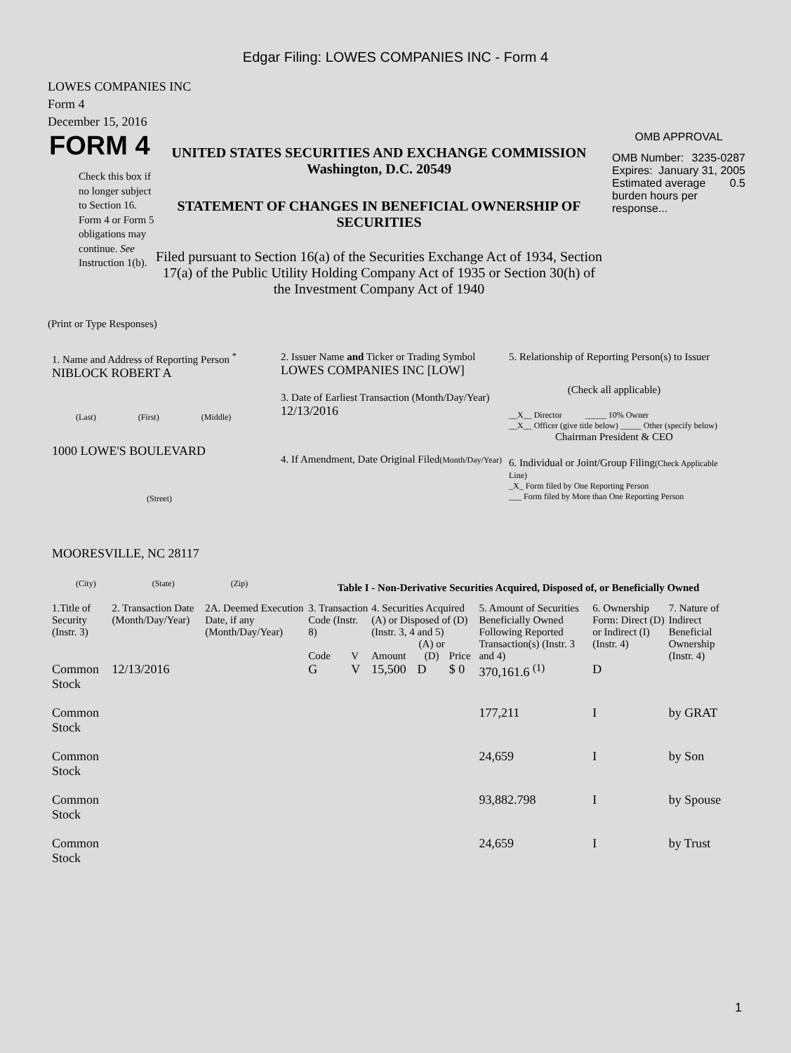Edgar Filing: LOWES COMPANIES INC - Form 4
LOWES COMPANIES INC
Form 4
December 15, 2016
FORM 4
Check this box if no longer subject to Section 16. Form 4 or Form 5 obligations may continue. See Instruction 1(b).
UNITED STATES SECURITIES AND EXCHANGE COMMISSION
Washington, D.C. 20549
STATEMENT OF CHANGES IN BENEFICIAL OWNERSHIP OF SECURITIES
Filed pursuant to Section 16(a) of the Securities Exchange Act of 1934, Section 17(a) of the Public Utility Holding Company Act of 1935 or Section 30(h) of the Investment Company Act of 1940
OMB APPROVAL
OMB Number: 3235-0287
Expires: January 31, 2005
Estimated average burden hours per response... 0.5
(Print or Type Responses)
1. Name and Address of Reporting Person <sup>*</sup>
NIBLOCK ROBERT A
(Last) (First) (Middle)
1000 LOWE'S BOULEVARD
(Street)
MOORESVILLE, NC 28117
(City) (State) (Zip)
2. Issuer Name and Ticker or Trading Symbol
LOWES COMPANIES INC [LOW]
3. Date of Earliest Transaction (Month/Day/Year)
12/13/2016
4. If Amendment, Date Original Filed(Month/Day/Year)
5. Relationship of Reporting Person(s) to Issuer
(Check all applicable)
__X__ Director _____ 10% Owner
__X__ Officer (give title below) _____ Other (specify below)
Chairman President & CEO
6. Individual or Joint/Group Filing(Check Applicable Line)
_X_ Form filed by One Reporting Person
___ Form filed by More than One Reporting Person
Table I - Non-Derivative Securities Acquired, Disposed of, or Beneficially Owned
| 1.Title of Security (Instr. 3) | 2. Transaction Date (Month/Day/Year) | 2A. Deemed Execution Date, if any (Month/Day/Year) | 3. Transaction Code (Instr. 8) | | 4. Securities Acquired (A) or Disposed of (D) (Instr. 3, 4 and 5) | | | 5. Amount of Securities Beneficially Owned Following Reported Transaction(s) (Instr. 3 and 4) | 6. Ownership Form: Direct (D) or Indirect (I) (Instr. 4) | 7. Nature of Indirect Beneficial Ownership (Instr. 4) |
| --- | --- | --- | --- | --- | --- | --- | --- | --- | --- | --- |
| | | | Code | V | Amount | (A) or (D) | Price | | | |
| Common Stock | 12/13/2016 | | G | V | 15,500 | D | $ 0 | 370,161.6 <sup>(1)</sup> | D | |
| Common Stock | | | | | | | | 177,211 | I | by GRAT |
| Common Stock | | | | | | | | 24,659 | I | by Son |
| Common Stock | | | | | | | | 93,882.798 | I | by Spouse |
| Common Stock | | | | | | | | 24,659 | I | by Trust |
1